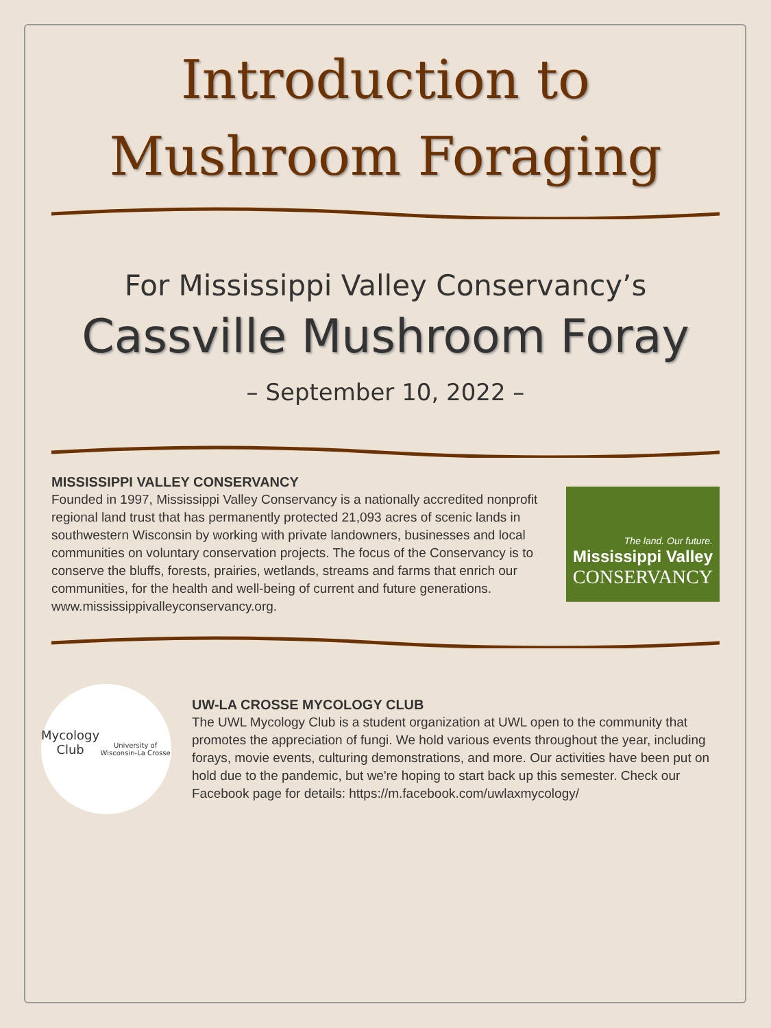Introduction to
Mushroom Foraging
For Mississippi Valley Conservancy’s
Cassville Mushroom Foray
– September 10, 2022 –
MISSISSIPPI VALLEY CONSERVANCY
Founded in 1997, Mississippi Valley Conservancy is a nationally accredited nonprofit regional land trust that has permanently protected 21,093 acres of scenic lands in southwestern Wisconsin by working with private landowners, businesses and local communities on voluntary conservation projects. The focus of the Conservancy is to conserve the bluffs, forests, prairies, wetlands, streams and farms that enrich our communities, for the health and well-being of current and future generations. www.mississippivalleyconservancy.org.
The land. Our future.
Mississippi Valley
CONSERVANCY
Mycology Club
University of Wisconsin-La Crosse
UW-LA CROSSE MYCOLOGY CLUB
The UWL Mycology Club is a student organization at UWL open to the community that promotes the appreciation of fungi. We hold various events throughout the year, including forays, movie events, culturing demonstrations, and more. Our activities have been put on hold due to the pandemic, but we're hoping to start back up this semester. Check our Facebook page for details: https://m.facebook.com/uwlaxmycology/